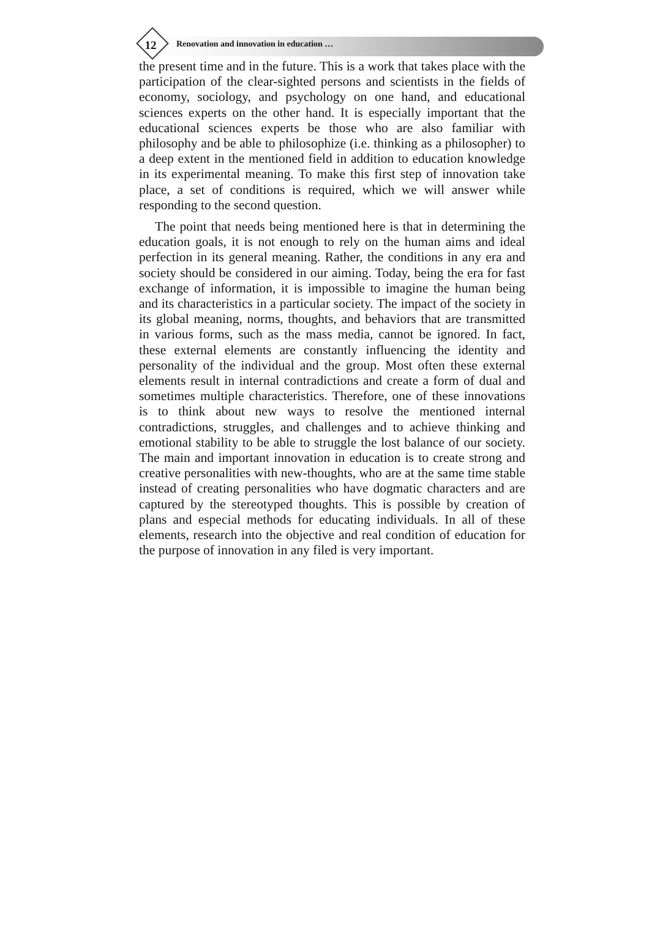12 Renovation and innovation in education …
the present time and in the future. This is a work that takes place with the participation of the clear-sighted persons and scientists in the fields of economy, sociology, and psychology on one hand, and educational sciences experts on the other hand. It is especially important that the educational sciences experts be those who are also familiar with philosophy and be able to philosophize (i.e. thinking as a philosopher) to a deep extent in the mentioned field in addition to education knowledge in its experimental meaning. To make this first step of innovation take place, a set of conditions is required, which we will answer while responding to the second question.
The point that needs being mentioned here is that in determining the education goals, it is not enough to rely on the human aims and ideal perfection in its general meaning. Rather, the conditions in any era and society should be considered in our aiming. Today, being the era for fast exchange of information, it is impossible to imagine the human being and its characteristics in a particular society. The impact of the society in its global meaning, norms, thoughts, and behaviors that are transmitted in various forms, such as the mass media, cannot be ignored. In fact, these external elements are constantly influencing the identity and personality of the individual and the group. Most often these external elements result in internal contradictions and create a form of dual and sometimes multiple characteristics. Therefore, one of these innovations is to think about new ways to resolve the mentioned internal contradictions, struggles, and challenges and to achieve thinking and emotional stability to be able to struggle the lost balance of our society. The main and important innovation in education is to create strong and creative personalities with new-thoughts, who are at the same time stable instead of creating personalities who have dogmatic characters and are captured by the stereotyped thoughts. This is possible by creation of plans and especial methods for educating individuals. In all of these elements, research into the objective and real condition of education for the purpose of innovation in any filed is very important.